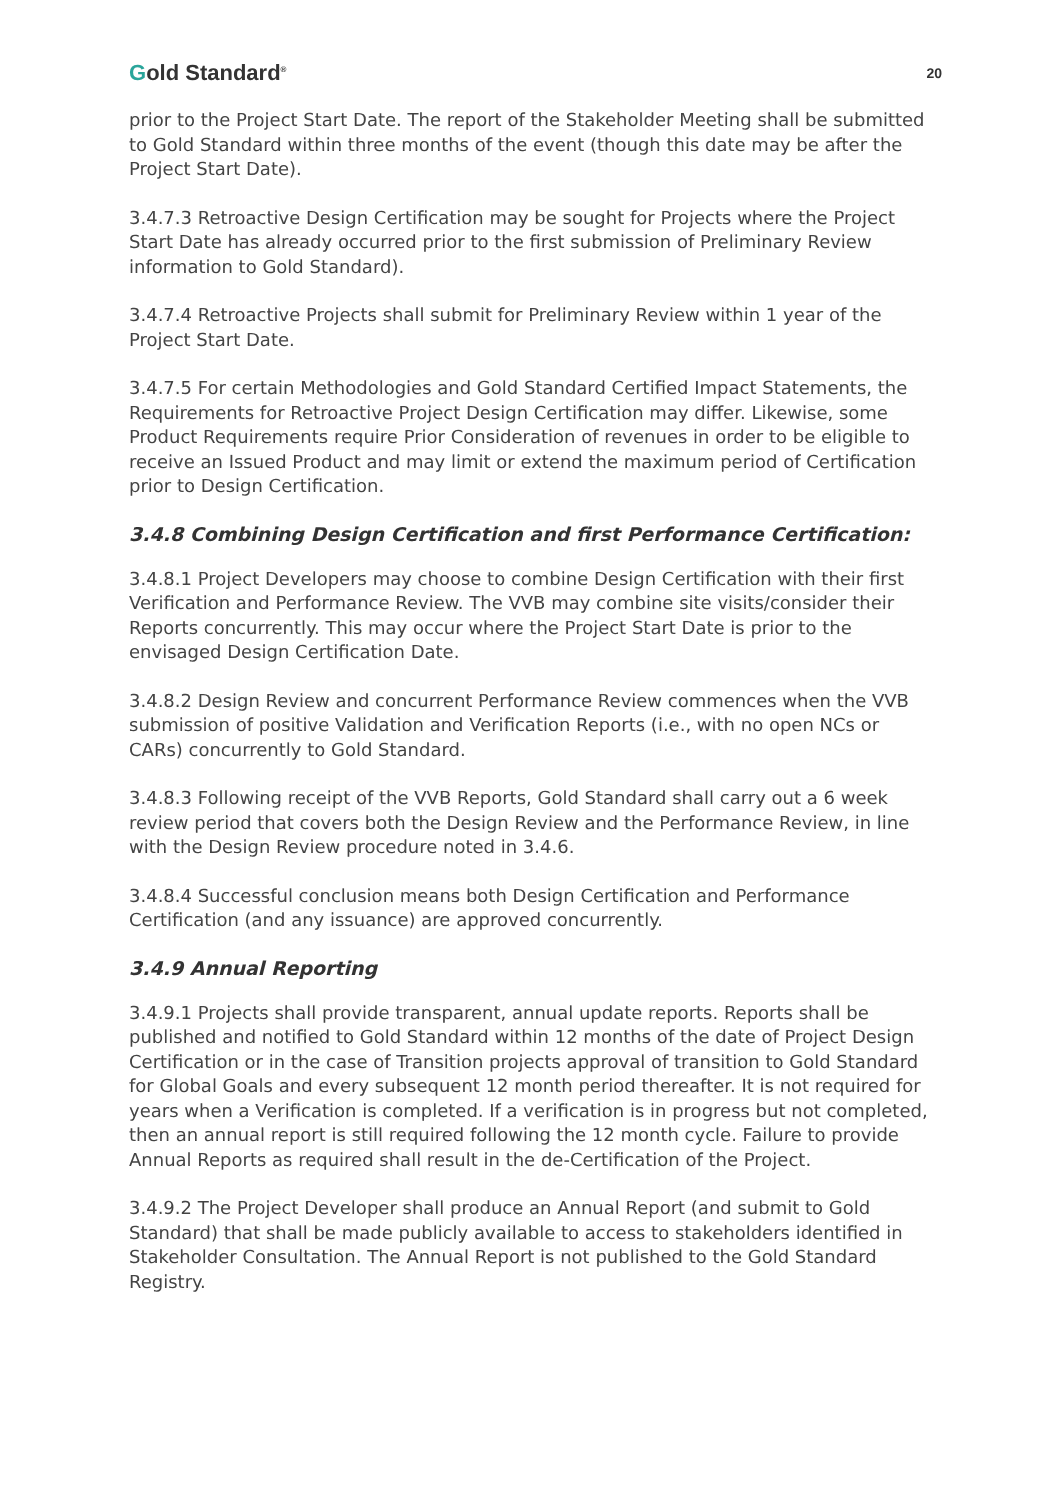Gold Standard<sup>®</sup>
20
prior to the Project Start Date. The report of the Stakeholder Meeting shall be submitted to Gold Standard within three months of the event (though this date may be after the Project Start Date).
3.4.7.3 Retroactive Design Certification may be sought for Projects where the Project Start Date has already occurred prior to the first submission of Preliminary Review information to Gold Standard).
3.4.7.4 Retroactive Projects shall submit for Preliminary Review within 1 year of the Project Start Date.
3.4.7.5 For certain Methodologies and Gold Standard Certified Impact Statements, the Requirements for Retroactive Project Design Certification may differ. Likewise, some Product Requirements require Prior Consideration of revenues in order to be eligible to receive an Issued Product and may limit or extend the maximum period of Certification prior to Design Certification.
3.4.8 Combining Design Certification and first Performance Certification:
3.4.8.1 Project Developers may choose to combine Design Certification with their first Verification and Performance Review. The VVB may combine site visits/consider their Reports concurrently. This may occur where the Project Start Date is prior to the envisaged Design Certification Date.
3.4.8.2 Design Review and concurrent Performance Review commences when the VVB submission of positive Validation and Verification Reports (i.e., with no open NCs or CARs) concurrently to Gold Standard.
3.4.8.3 Following receipt of the VVB Reports, Gold Standard shall carry out a 6 week review period that covers both the Design Review and the Performance Review, in line with the Design Review procedure noted in 3.4.6.
3.4.8.4 Successful conclusion means both Design Certification and Performance Certification (and any issuance) are approved concurrently.
3.4.9 Annual Reporting
3.4.9.1 Projects shall provide transparent, annual update reports. Reports shall be published and notified to Gold Standard within 12 months of the date of Project Design Certification or in the case of Transition projects approval of transition to Gold Standard for Global Goals and every subsequent 12 month period thereafter. It is not required for years when a Verification is completed. If a verification is in progress but not completed, then an annual report is still required following the 12 month cycle. Failure to provide Annual Reports as required shall result in the de-Certification of the Project.
3.4.9.2 The Project Developer shall produce an Annual Report (and submit to Gold Standard) that shall be made publicly available to access to stakeholders identified in Stakeholder Consultation. The Annual Report is not published to the Gold Standard Registry.